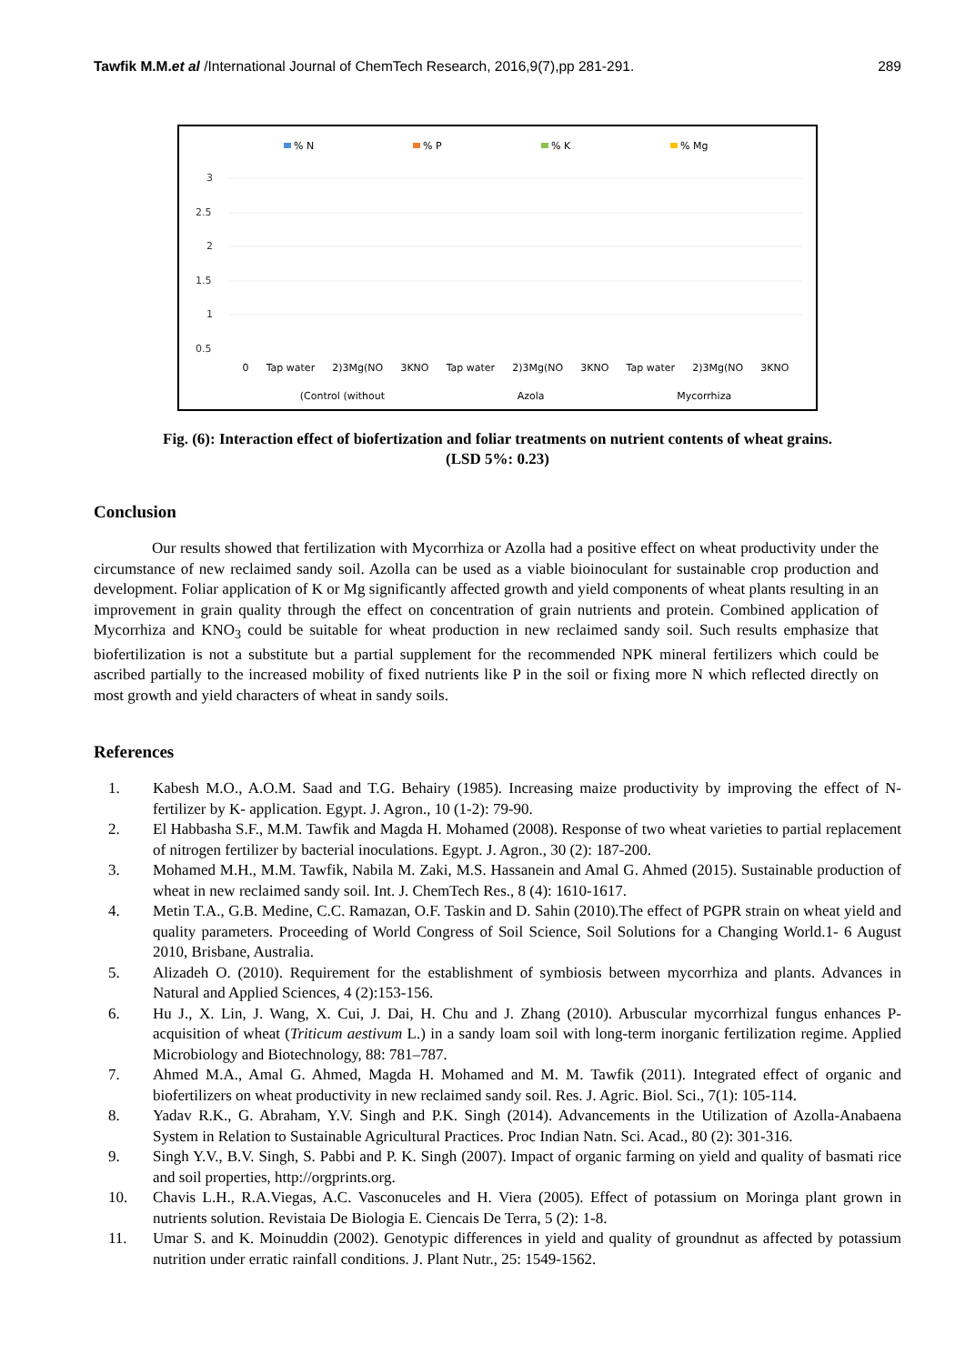Tawfik M.M.et al /International Journal of ChemTech Research, 2016,9(7),pp 281-291.
289
% N
% P
% K
% Mg
3
2.5
2
1.5
1
0.5
0 Tap water 2)3Mg(NO 3KNO Tap water 2)3Mg(NO 3KNO Tap water 2)3Mg(NO 3KNO
(Control (without Azola Mycorrhiza
Fig. (6): Interaction effect of biofertization and foliar treatments on nutrient contents of wheat grains.
(LSD 5%: 0.23)
Conclusion
Our results showed that fertilization with Mycorrhiza or Azolla had a positive effect on wheat productivity under the circumstance of new reclaimed sandy soil. Azolla can be used as a viable bioinoculant for sustainable crop production and development. Foliar application of K or Mg significantly affected growth and yield components of wheat plants resulting in an improvement in grain quality through the effect on concentration of grain nutrients and protein. Combined application of Mycorrhiza and KNO<sub>3</sub> could be suitable for wheat production in new reclaimed sandy soil. Such results emphasize that biofertilization is not a substitute but a partial supplement for the recommended NPK mineral fertilizers which could be ascribed partially to the increased mobility of fixed nutrients like P in the soil or fixing more N which reflected directly on most growth and yield characters of wheat in sandy soils.
References
1. Kabesh M.O., A.O.M. Saad and T.G. Behairy (1985). Increasing maize productivity by improving the effect of N- fertilizer by K- application. Egypt. J. Agron., 10 (1-2): 79-90.
2. El Habbasha S.F., M.M. Tawfik and Magda H. Mohamed (2008). Response of two wheat varieties to partial replacement of nitrogen fertilizer by bacterial inoculations. Egypt. J. Agron., 30 (2): 187-200.
3. Mohamed M.H., M.M. Tawfik, Nabila M. Zaki, M.S. Hassanein and Amal G. Ahmed (2015). Sustainable production of wheat in new reclaimed sandy soil. Int. J. ChemTech Res., 8 (4): 1610-1617.
4. Metin T.A., G.B. Medine, C.C. Ramazan, O.F. Taskin and D. Sahin (2010).The effect of PGPR strain on wheat yield and quality parameters. Proceeding of World Congress of Soil Science, Soil Solutions for a Changing World.1- 6 August 2010, Brisbane, Australia.
5. Alizadeh O. (2010). Requirement for the establishment of symbiosis between mycorrhiza and plants. Advances in Natural and Applied Sciences, 4 (2):153-156.
6. Hu J., X. Lin, J. Wang, X. Cui, J. Dai, H. Chu and J. Zhang (2010). Arbuscular mycorrhizal fungus enhances P-acquisition of wheat (Triticum aestivum L.) in a sandy loam soil with long-term inorganic fertilization regime. Applied Microbiology and Biotechnology, 88: 781–787.
7. Ahmed M.A., Amal G. Ahmed, Magda H. Mohamed and M. M. Tawfik (2011). Integrated effect of organic and biofertilizers on wheat productivity in new reclaimed sandy soil. Res. J. Agric. Biol. Sci., 7(1): 105-114.
8. Yadav R.K., G. Abraham, Y.V. Singh and P.K. Singh (2014). Advancements in the Utilization of Azolla-Anabaena System in Relation to Sustainable Agricultural Practices. Proc Indian Natn. Sci. Acad., 80 (2): 301-316.
9. Singh Y.V., B.V. Singh, S. Pabbi and P. K. Singh (2007). Impact of organic farming on yield and quality of basmati rice and soil properties, http://orgprints.org.
10. Chavis L.H., R.A.Viegas, A.C. Vasconuceles and H. Viera (2005). Effect of potassium on Moringa plant grown in nutrients solution. Revistaia De Biologia E. Ciencais De Terra, 5 (2): 1-8.
11. Umar S. and K. Moinuddin (2002). Genotypic differences in yield and quality of groundnut as affected by potassium nutrition under erratic rainfall conditions. J. Plant Nutr., 25: 1549-1562.